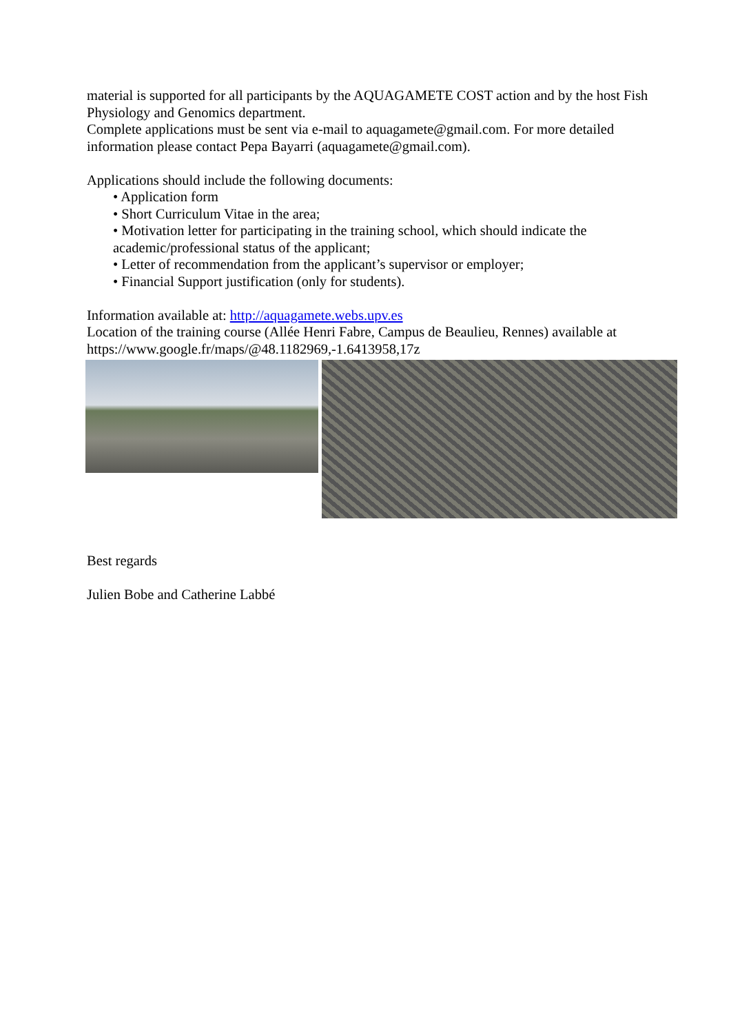material is supported for all participants by the AQUAGAMETE COST action and by the host Fish Physiology and Genomics department.
Complete applications must be sent via e-mail to aquagamete@gmail.com. For more detailed information please contact Pepa Bayarri (aquagamete@gmail.com).
Applications should include the following documents:
• Application form
• Short Curriculum Vitae in the area;
• Motivation letter for participating in the training school, which should indicate the academic/professional status of the applicant;
• Letter of recommendation from the applicant’s supervisor or employer;
• Financial Support justification (only for students).
Information available at: http://aquagamete.webs.upv.es
Location of the training course (Allée Henri Fabre, Campus de Beaulieu, Rennes) available at https://www.google.fr/maps/@48.1182969,-1.6413958,17z
Best regards
Julien Bobe and Catherine Labbé